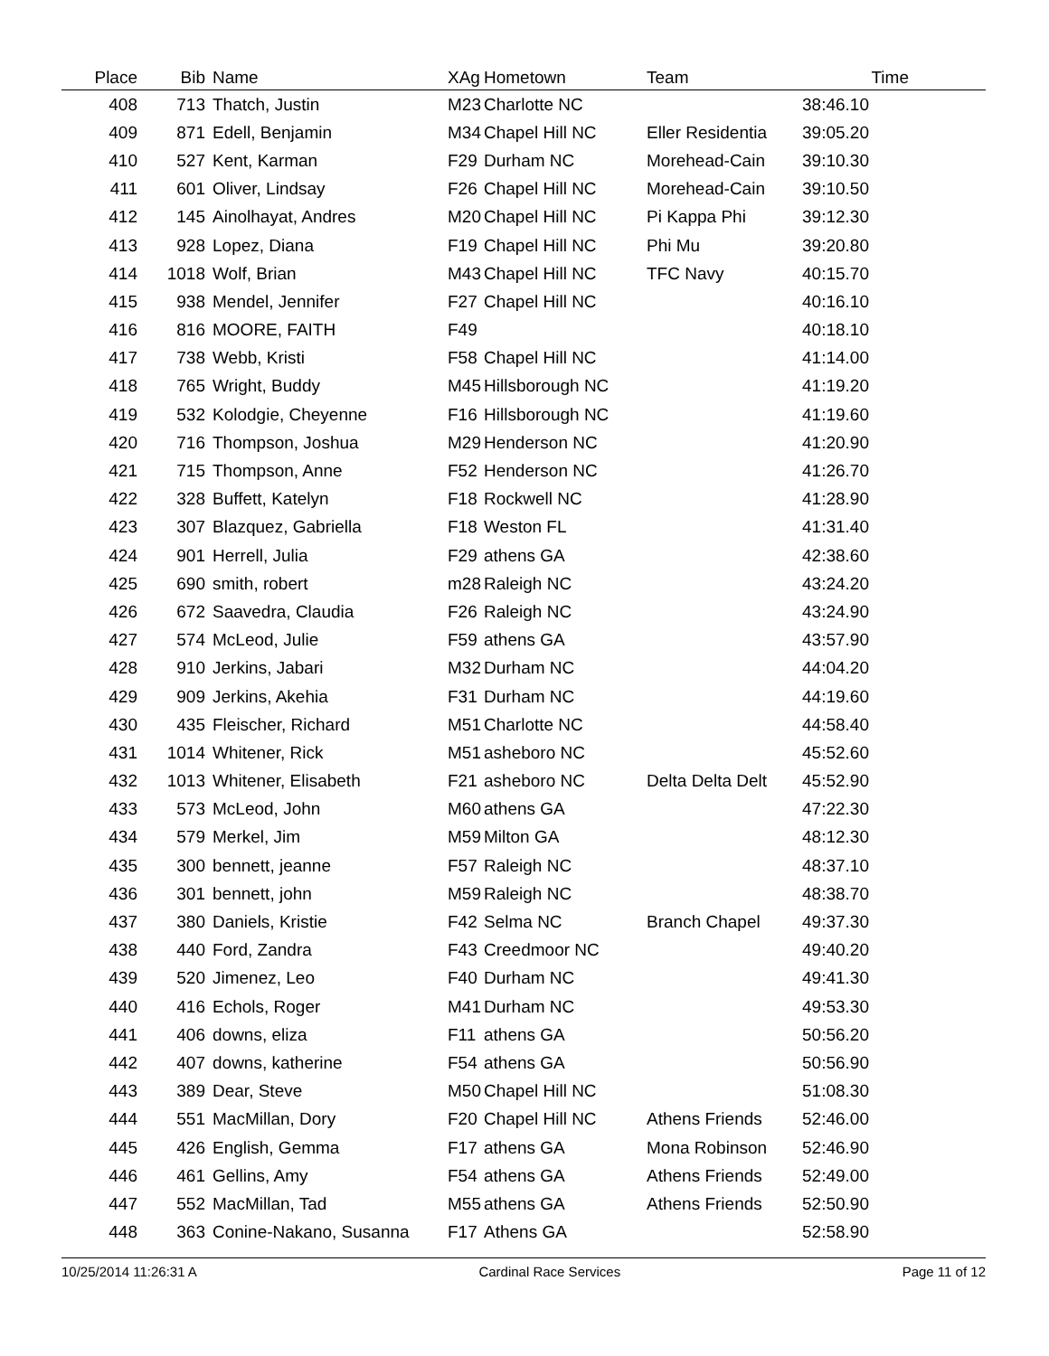| Place | Bib | Name | XAg | Hometown | Team | Time | |
| --- | --- | --- | --- | --- | --- | --- | --- |
| 408 | 713 | Thatch, Justin | M23 | Charlotte NC | | 38:46.10 | |
| 409 | 871 | Edell, Benjamin | M34 | Chapel Hill NC | Eller Residentia | 39:05.20 | |
| 410 | 527 | Kent, Karman | F29 | Durham NC | Morehead-Cain | 39:10.30 | |
| 411 | 601 | Oliver, Lindsay | F26 | Chapel Hill NC | Morehead-Cain | 39:10.50 | |
| 412 | 145 | Ainolhayat, Andres | M20 | Chapel Hill NC | Pi Kappa Phi | 39:12.30 | |
| 413 | 928 | Lopez, Diana | F19 | Chapel Hill NC | Phi Mu | 39:20.80 | |
| 414 | 1018 | Wolf, Brian | M43 | Chapel Hill NC | TFC Navy | 40:15.70 | |
| 415 | 938 | Mendel, Jennifer | F27 | Chapel Hill NC | | 40:16.10 | |
| 416 | 816 | MOORE, FAITH | F49 | | | 40:18.10 | |
| 417 | 738 | Webb, Kristi | F58 | Chapel Hill NC | | 41:14.00 | |
| 418 | 765 | Wright, Buddy | M45 | Hillsborough NC | | 41:19.20 | |
| 419 | 532 | Kolodgie, Cheyenne | F16 | Hillsborough NC | | 41:19.60 | |
| 420 | 716 | Thompson, Joshua | M29 | Henderson NC | | 41:20.90 | |
| 421 | 715 | Thompson, Anne | F52 | Henderson NC | | 41:26.70 | |
| 422 | 328 | Buffett, Katelyn | F18 | Rockwell NC | | 41:28.90 | |
| 423 | 307 | Blazquez, Gabriella | F18 | Weston FL | | 41:31.40 | |
| 424 | 901 | Herrell, Julia | F29 | athens GA | | 42:38.60 | |
| 425 | 690 | smith, robert | m28 | Raleigh NC | | 43:24.20 | |
| 426 | 672 | Saavedra, Claudia | F26 | Raleigh NC | | 43:24.90 | |
| 427 | 574 | McLeod, Julie | F59 | athens GA | | 43:57.90 | |
| 428 | 910 | Jerkins, Jabari | M32 | Durham NC | | 44:04.20 | |
| 429 | 909 | Jerkins, Akehia | F31 | Durham NC | | 44:19.60 | |
| 430 | 435 | Fleischer, Richard | M51 | Charlotte NC | | 44:58.40 | |
| 431 | 1014 | Whitener, Rick | M51 | asheboro NC | | 45:52.60 | |
| 432 | 1013 | Whitener, Elisabeth | F21 | asheboro NC | Delta Delta Delt | 45:52.90 | |
| 433 | 573 | McLeod, John | M60 | athens GA | | 47:22.30 | |
| 434 | 579 | Merkel, Jim | M59 | Milton GA | | 48:12.30 | |
| 435 | 300 | bennett, jeanne | F57 | Raleigh NC | | 48:37.10 | |
| 436 | 301 | bennett, john | M59 | Raleigh NC | | 48:38.70 | |
| 437 | 380 | Daniels, Kristie | F42 | Selma NC | Branch Chapel | 49:37.30 | |
| 438 | 440 | Ford, Zandra | F43 | Creedmoor NC | | 49:40.20 | |
| 439 | 520 | Jimenez, Leo | F40 | Durham NC | | 49:41.30 | |
| 440 | 416 | Echols, Roger | M41 | Durham NC | | 49:53.30 | |
| 441 | 406 | downs, eliza | F11 | athens GA | | 50:56.20 | |
| 442 | 407 | downs, katherine | F54 | athens GA | | 50:56.90 | |
| 443 | 389 | Dear, Steve | M50 | Chapel Hill NC | | 51:08.30 | |
| 444 | 551 | MacMillan, Dory | F20 | Chapel Hill NC | Athens Friends | 52:46.00 | |
| 445 | 426 | English, Gemma | F17 | athens GA | Mona Robinson | 52:46.90 | |
| 446 | 461 | Gellins, Amy | F54 | athens GA | Athens Friends | 52:49.00 | |
| 447 | 552 | MacMillan, Tad | M55 | athens GA | Athens Friends | 52:50.90 | |
| 448 | 363 | Conine-Nakano, Susanna | F17 | Athens GA | | 52:58.90 | |
10/25/2014 11:26:31 A Cardinal Race Services Page 11 of 12